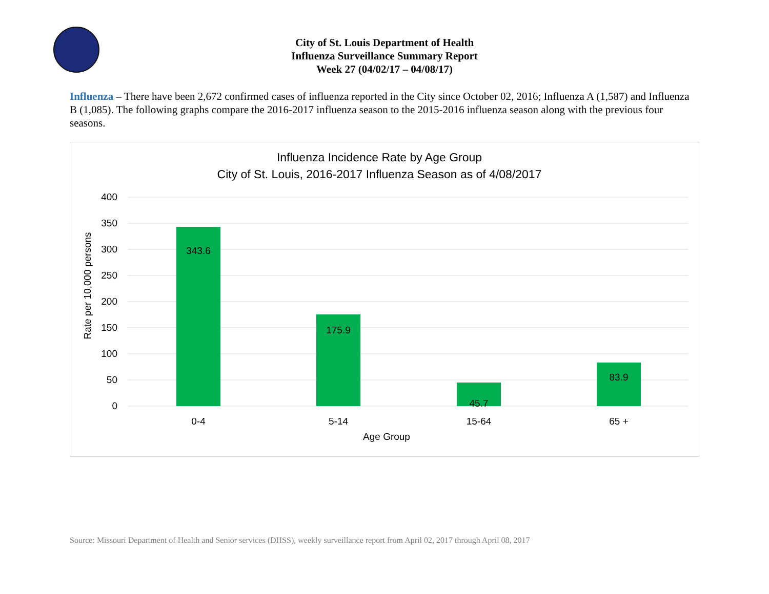City of St. Louis Department of Health
Influenza Surveillance Summary Report
Week 27 (04/02/17 – 04/08/17)
Influenza – There have been 2,672 confirmed cases of influenza reported in the City since October 02, 2016; Influenza A (1,587) and Influenza B (1,085). The following graphs compare the 2016-2017 influenza season to the 2015-2016 influenza season along with the previous four seasons.
Influenza Incidence Rate by Age Group
City of St. Louis, 2016-2017 Influenza Season as of 4/08/2017
400
350
300
250
200
150
100
50
0
Rate per 10,000 persons
343.6
175.9
45.7
83.9
0-4
5-14
15-64
65 +
Age Group
Source: Missouri Department of Health and Senior services (DHSS), weekly surveillance report from April 02, 2017 through April 08, 2017